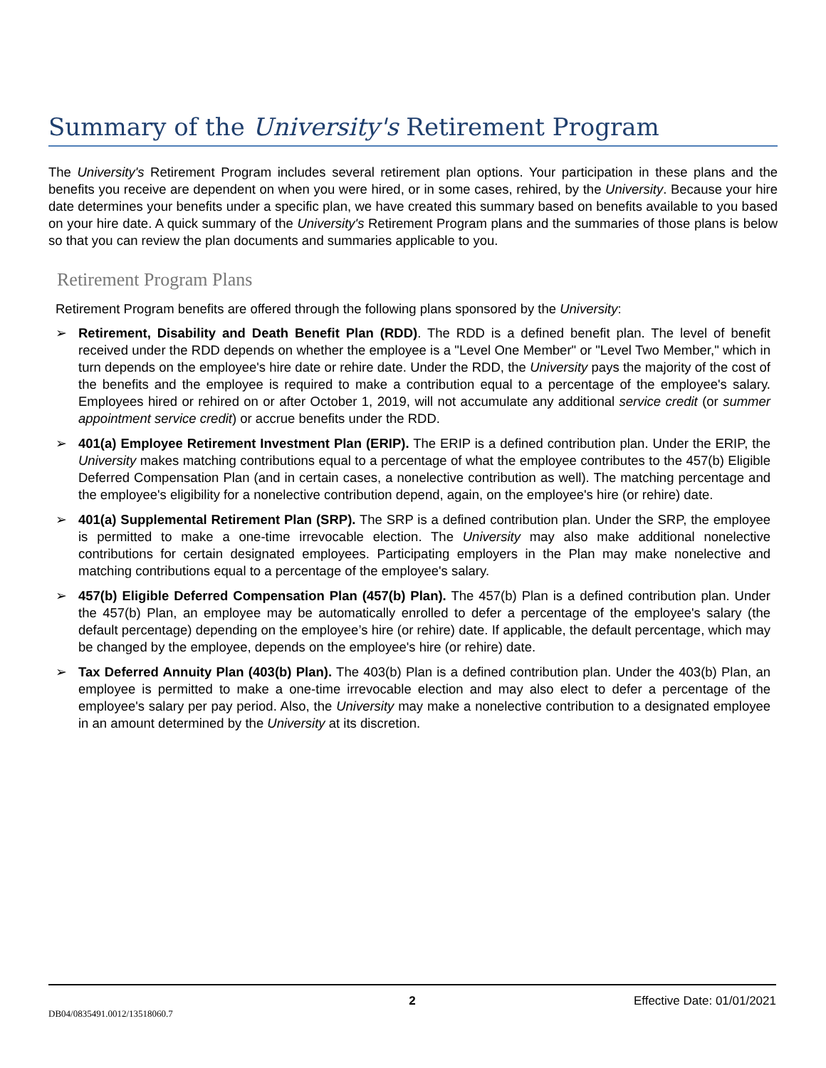Summary of the University's Retirement Program
The University's Retirement Program includes several retirement plan options. Your participation in these plans and the benefits you receive are dependent on when you were hired, or in some cases, rehired, by the University. Because your hire date determines your benefits under a specific plan, we have created this summary based on benefits available to you based on your hire date. A quick summary of the University's Retirement Program plans and the summaries of those plans is below so that you can review the plan documents and summaries applicable to you.
Retirement Program Plans
Retirement Program benefits are offered through the following plans sponsored by the University:
➢ Retirement, Disability and Death Benefit Plan (RDD). The RDD is a defined benefit plan. The level of benefit received under the RDD depends on whether the employee is a "Level One Member" or "Level Two Member," which in turn depends on the employee's hire date or rehire date. Under the RDD, the University pays the majority of the cost of the benefits and the employee is required to make a contribution equal to a percentage of the employee's salary. Employees hired or rehired on or after October 1, 2019, will not accumulate any additional service credit (or summer appointment service credit) or accrue benefits under the RDD.
➢ 401(a) Employee Retirement Investment Plan (ERIP). The ERIP is a defined contribution plan. Under the ERIP, the University makes matching contributions equal to a percentage of what the employee contributes to the 457(b) Eligible Deferred Compensation Plan (and in certain cases, a nonelective contribution as well). The matching percentage and the employee's eligibility for a nonelective contribution depend, again, on the employee's hire (or rehire) date.
➢ 401(a) Supplemental Retirement Plan (SRP). The SRP is a defined contribution plan. Under the SRP, the employee is permitted to make a one-time irrevocable election. The University may also make additional nonelective contributions for certain designated employees. Participating employers in the Plan may make nonelective and matching contributions equal to a percentage of the employee's salary.
➢ 457(b) Eligible Deferred Compensation Plan (457(b) Plan). The 457(b) Plan is a defined contribution plan. Under the 457(b) Plan, an employee may be automatically enrolled to defer a percentage of the employee's salary (the default percentage) depending on the employee’s hire (or rehire) date. If applicable, the default percentage, which may be changed by the employee, depends on the employee's hire (or rehire) date.
➢ Tax Deferred Annuity Plan (403(b) Plan). The 403(b) Plan is a defined contribution plan. Under the 403(b) Plan, an employee is permitted to make a one-time irrevocable election and may also elect to defer a percentage of the employee's salary per pay period. Also, the University may make a nonelective contribution to a designated employee in an amount determined by the University at its discretion.
2 Effective Date: 01/01/2021
DB04/0835491.0012/13518060.7